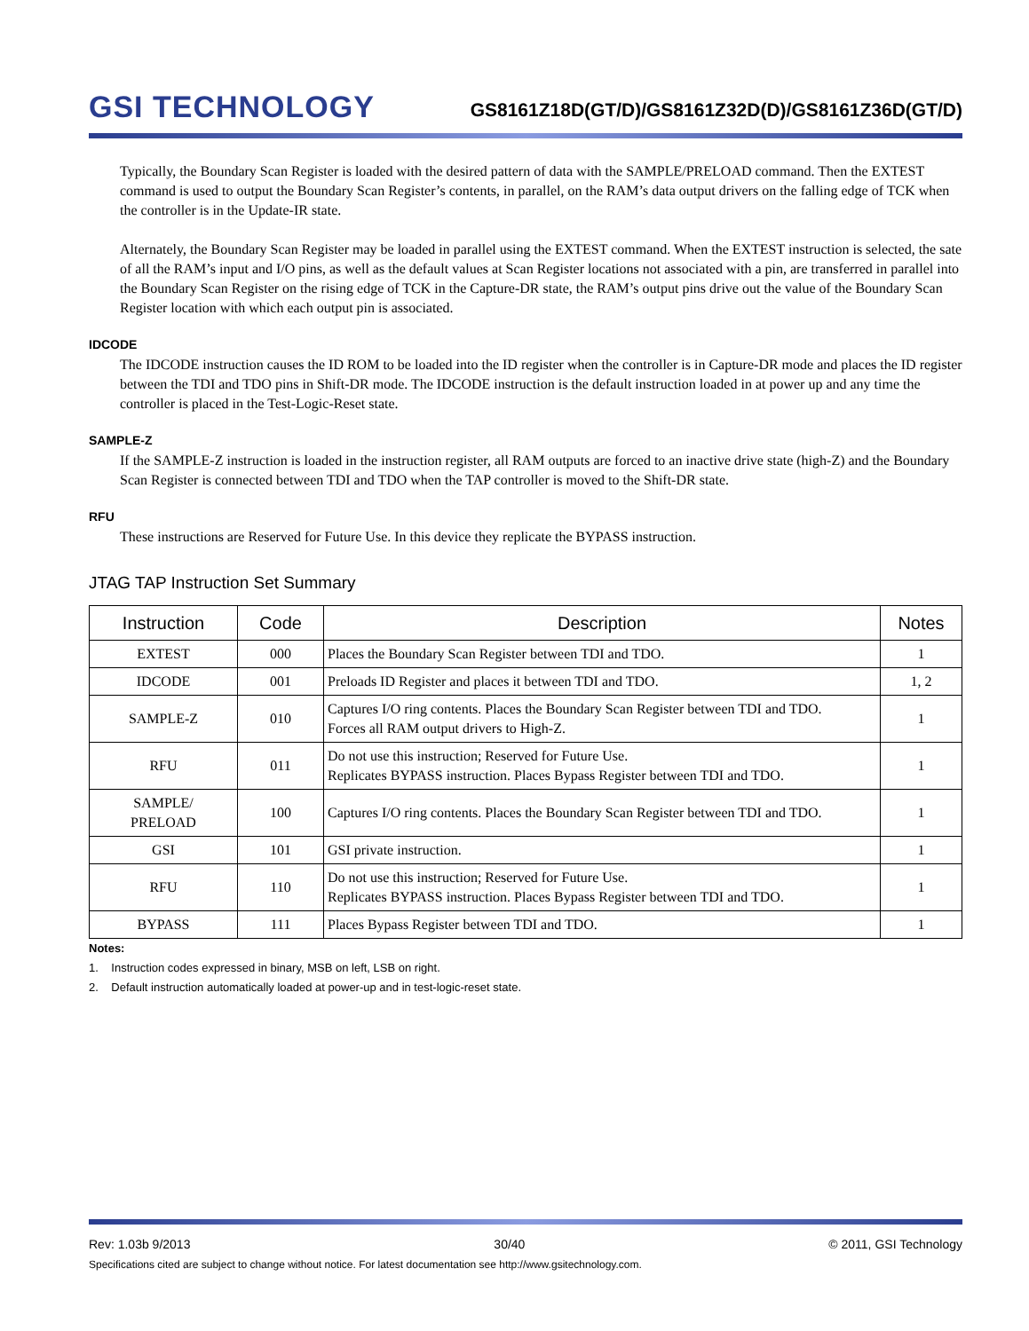GSI TECHNOLOGY
GS8161Z18D(GT/D)/GS8161Z32D(D)/GS8161Z36D(GT/D)
Typically, the Boundary Scan Register is loaded with the desired pattern of data with the SAMPLE/PRELOAD command. Then the EXTEST command is used to output the Boundary Scan Register’s contents, in parallel, on the RAM’s data output drivers on the falling edge of TCK when the controller is in the Update-IR state.
Alternately, the Boundary Scan Register may be loaded in parallel using the EXTEST command. When the EXTEST instruction is selected, the sate of all the RAM’s input and I/O pins, as well as the default values at Scan Register locations not associated with a pin, are transferred in parallel into the Boundary Scan Register on the rising edge of TCK in the Capture-DR state, the RAM’s output pins drive out the value of the Boundary Scan Register location with which each output pin is associated.
IDCODE
The IDCODE instruction causes the ID ROM to be loaded into the ID register when the controller is in Capture-DR mode and places the ID register between the TDI and TDO pins in Shift-DR mode. The IDCODE instruction is the default instruction loaded in at power up and any time the controller is placed in the Test-Logic-Reset state.
SAMPLE-Z
If the SAMPLE-Z instruction is loaded in the instruction register, all RAM outputs are forced to an inactive drive state (high-Z) and the Boundary Scan Register is connected between TDI and TDO when the TAP controller is moved to the Shift-DR state.
RFU
These instructions are Reserved for Future Use. In this device they replicate the BYPASS instruction.
JTAG TAP Instruction Set Summary
| Instruction | Code | Description | Notes |
| --- | --- | --- | --- |
| EXTEST | 000 | Places the Boundary Scan Register between TDI and TDO. | 1 |
| IDCODE | 001 | Preloads ID Register and places it between TDI and TDO. | 1, 2 |
| SAMPLE-Z | 010 | Captures I/O ring contents. Places the Boundary Scan Register between TDI and TDO. Forces all RAM output drivers to High-Z. | 1 |
| RFU | 011 | Do not use this instruction; Reserved for Future Use. Replicates BYPASS instruction. Places Bypass Register between TDI and TDO. | 1 |
| SAMPLE/ PRELOAD | 100 | Captures I/O ring contents. Places the Boundary Scan Register between TDI and TDO. | 1 |
| GSI | 101 | GSI private instruction. | 1 |
| RFU | 110 | Do not use this instruction; Reserved for Future Use. Replicates BYPASS instruction. Places Bypass Register between TDI and TDO. | 1 |
| BYPASS | 111 | Places Bypass Register between TDI and TDO. | 1 |
Notes:
1. Instruction codes expressed in binary, MSB on left, LSB on right.
2. Default instruction automatically loaded at power-up and in test-logic-reset state.
Rev: 1.03b 9/2013 30/40 © 2011, GSI Technology
Specifications cited are subject to change without notice. For latest documentation see http://www.gsitechnology.com.